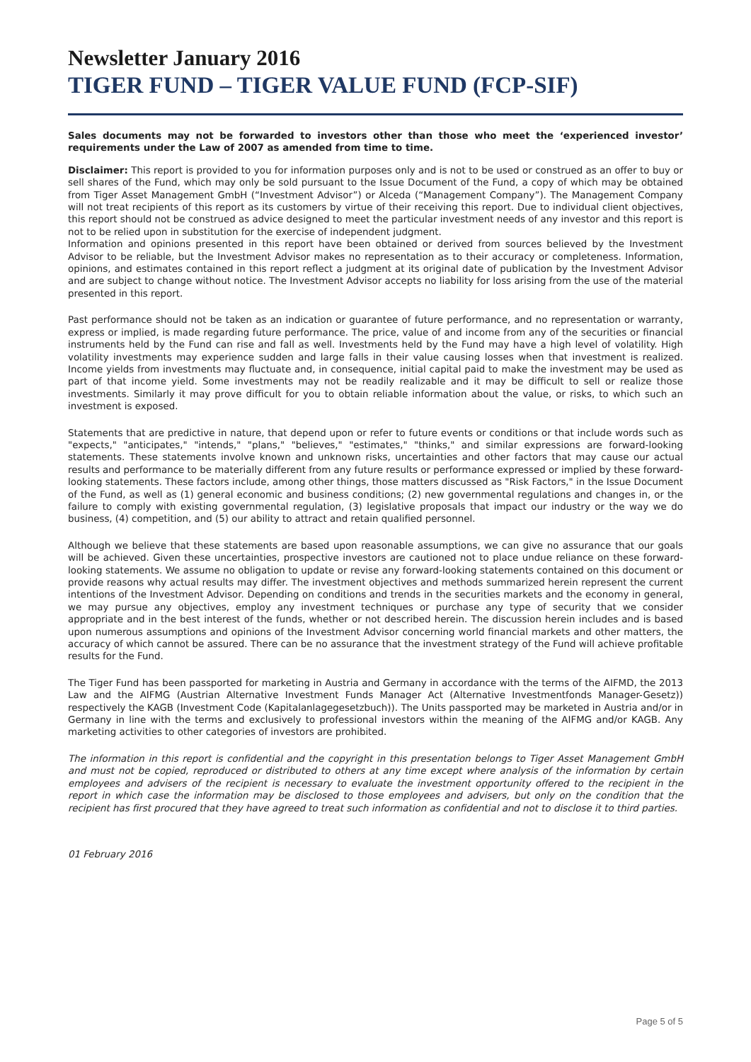Newsletter January 2016
TIGER FUND – TIGER VALUE FUND (FCP-SIF)
Sales documents may not be forwarded to investors other than those who meet the ‘experienced investor’ requirements under the Law of 2007 as amended from time to time.
Disclaimer: This report is provided to you for information purposes only and is not to be used or construed as an offer to buy or sell shares of the Fund, which may only be sold pursuant to the Issue Document of the Fund, a copy of which may be obtained from Tiger Asset Management GmbH (“Investment Advisor”) or Alceda (“Management Company”). The Management Company will not treat recipients of this report as its customers by virtue of their receiving this report. Due to individual client objectives, this report should not be construed as advice designed to meet the particular investment needs of any investor and this report is not to be relied upon in substitution for the exercise of independent judgment.
Information and opinions presented in this report have been obtained or derived from sources believed by the Investment Advisor to be reliable, but the Investment Advisor makes no representation as to their accuracy or completeness. Information, opinions, and estimates contained in this report reflect a judgment at its original date of publication by the Investment Advisor and are subject to change without notice. The Investment Advisor accepts no liability for loss arising from the use of the material presented in this report.
Past performance should not be taken as an indication or guarantee of future performance, and no representation or warranty, express or implied, is made regarding future performance. The price, value of and income from any of the securities or financial instruments held by the Fund can rise and fall as well. Investments held by the Fund may have a high level of volatility. High volatility investments may experience sudden and large falls in their value causing losses when that investment is realized. Income yields from investments may fluctuate and, in consequence, initial capital paid to make the investment may be used as part of that income yield. Some investments may not be readily realizable and it may be difficult to sell or realize those investments. Similarly it may prove difficult for you to obtain reliable information about the value, or risks, to which such an investment is exposed.
Statements that are predictive in nature, that depend upon or refer to future events or conditions or that include words such as "expects," "anticipates," "intends," "plans," "believes," "estimates," "thinks," and similar expressions are forward-looking statements. These statements involve known and unknown risks, uncertainties and other factors that may cause our actual results and performance to be materially different from any future results or performance expressed or implied by these forward-looking statements. These factors include, among other things, those matters discussed as "Risk Factors," in the Issue Document of the Fund, as well as (1) general economic and business conditions; (2) new governmental regulations and changes in, or the failure to comply with existing governmental regulation, (3) legislative proposals that impact our industry or the way we do business, (4) competition, and (5) our ability to attract and retain qualified personnel.
Although we believe that these statements are based upon reasonable assumptions, we can give no assurance that our goals will be achieved. Given these uncertainties, prospective investors are cautioned not to place undue reliance on these forward-looking statements. We assume no obligation to update or revise any forward-looking statements contained on this document or provide reasons why actual results may differ. The investment objectives and methods summarized herein represent the current intentions of the Investment Advisor. Depending on conditions and trends in the securities markets and the economy in general, we may pursue any objectives, employ any investment techniques or purchase any type of security that we consider appropriate and in the best interest of the funds, whether or not described herein. The discussion herein includes and is based upon numerous assumptions and opinions of the Investment Advisor concerning world financial markets and other matters, the accuracy of which cannot be assured. There can be no assurance that the investment strategy of the Fund will achieve profitable results for the Fund.
The Tiger Fund has been passported for marketing in Austria and Germany in accordance with the terms of the AIFMD, the 2013 Law and the AIFMG (Austrian Alternative Investment Funds Manager Act (Alternative Investmentfonds Manager-Gesetz)) respectively the KAGB (Investment Code (Kapitalanlagegesetzbuch)). The Units passported may be marketed in Austria and/or in Germany in line with the terms and exclusively to professional investors within the meaning of the AIFMG and/or KAGB. Any marketing activities to other categories of investors are prohibited.
The information in this report is confidential and the copyright in this presentation belongs to Tiger Asset Management GmbH and must not be copied, reproduced or distributed to others at any time except where analysis of the information by certain employees and advisers of the recipient is necessary to evaluate the investment opportunity offered to the recipient in the report in which case the information may be disclosed to those employees and advisers, but only on the condition that the recipient has first procured that they have agreed to treat such information as confidential and not to disclose it to third parties.
01 February 2016
Page 5 of 5